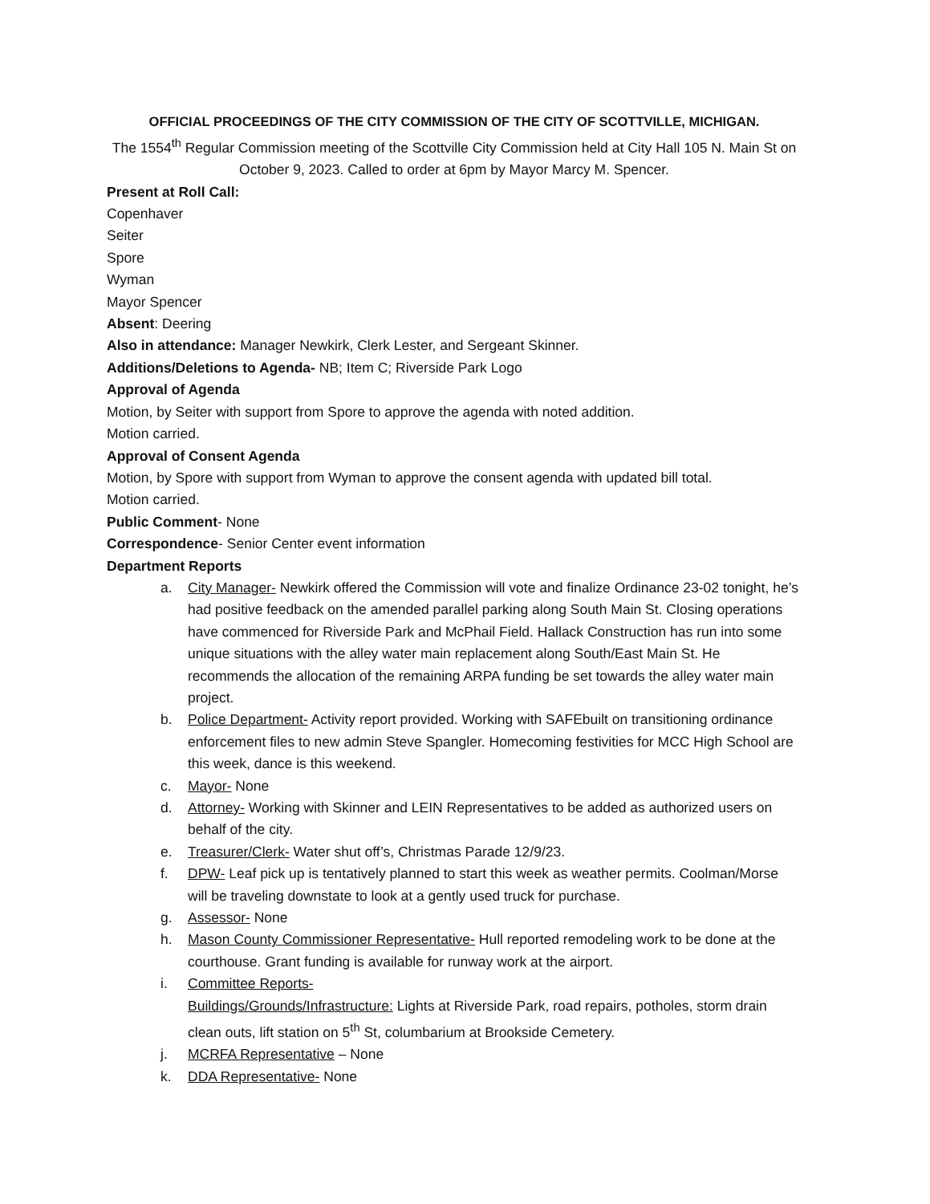OFFICIAL PROCEEDINGS OF THE CITY COMMISSION OF THE CITY OF SCOTTVILLE, MICHIGAN.
The 1554<sup>th</sup> Regular Commission meeting of the Scottville City Commission held at City Hall 105 N. Main St on October 9, 2023. Called to order at 6pm by Mayor Marcy M. Spencer.
Present at Roll Call:
Copenhaver
Seiter
Spore
Wyman
Mayor Spencer
Absent: Deering
Also in attendance: Manager Newkirk, Clerk Lester, and Sergeant Skinner.
Additions/Deletions to Agenda- NB; Item C; Riverside Park Logo
Approval of Agenda
Motion, by Seiter with support from Spore to approve the agenda with noted addition.
Motion carried.
Approval of Consent Agenda
Motion, by Spore with support from Wyman to approve the consent agenda with updated bill total.
Motion carried.
Public Comment- None
Correspondence- Senior Center event information
Department Reports
a. City Manager- Newkirk offered the Commission will vote and finalize Ordinance 23-02 tonight, he’s had positive feedback on the amended parallel parking along South Main St. Closing operations have commenced for Riverside Park and McPhail Field. Hallack Construction has run into some unique situations with the alley water main replacement along South/East Main St. He recommends the allocation of the remaining ARPA funding be set towards the alley water main project.
b. Police Department- Activity report provided. Working with SAFEbuilt on transitioning ordinance enforcement files to new admin Steve Spangler. Homecoming festivities for MCC High School are this week, dance is this weekend.
c. Mayor- None
d. Attorney- Working with Skinner and LEIN Representatives to be added as authorized users on behalf of the city.
e. Treasurer/Clerk- Water shut off’s, Christmas Parade 12/9/23.
f. DPW- Leaf pick up is tentatively planned to start this week as weather permits. Coolman/Morse will be traveling downstate to look at a gently used truck for purchase.
g. Assessor- None
h. Mason County Commissioner Representative- Hull reported remodeling work to be done at the courthouse. Grant funding is available for runway work at the airport.
i. Committee Reports-
Buildings/Grounds/Infrastructure: Lights at Riverside Park, road repairs, potholes, storm drain clean outs, lift station on 5<sup>th</sup> St, columbarium at Brookside Cemetery.
j. MCRFA Representative – None
k. DDA Representative- None